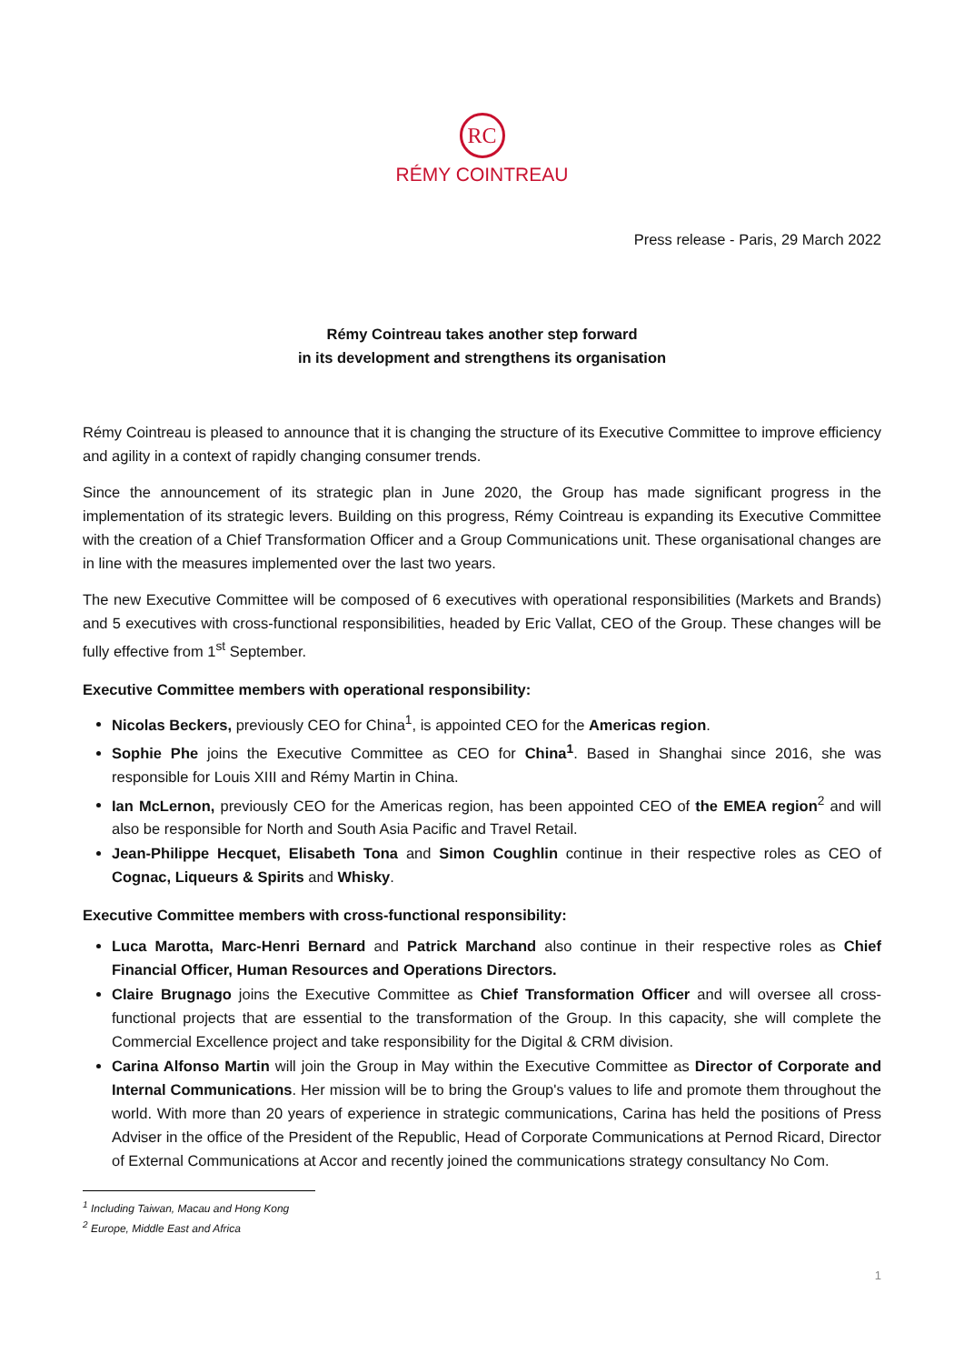RC
RÉMY COINTREAU
Press release - Paris, 29 March 2022
Rémy Cointreau takes another step forward
in its development and strengthens its organisation
Rémy Cointreau is pleased to announce that it is changing the structure of its Executive Committee to improve efficiency and agility in a context of rapidly changing consumer trends.
Since the announcement of its strategic plan in June 2020, the Group has made significant progress in the implementation of its strategic levers. Building on this progress, Rémy Cointreau is expanding its Executive Committee with the creation of a Chief Transformation Officer and a Group Communications unit. These organisational changes are in line with the measures implemented over the last two years.
The new Executive Committee will be composed of 6 executives with operational responsibilities (Markets and Brands) and 5 executives with cross-functional responsibilities, headed by Eric Vallat, CEO of the Group. These changes will be fully effective from 1<sup>st</sup> September.
Executive Committee members with operational responsibility:
Nicolas Beckers, previously CEO for China<sup>1</sup>, is appointed CEO for the Americas region.
Sophie Phe joins the Executive Committee as CEO for China<sup>1</sup>. Based in Shanghai since 2016, she was responsible for Louis XIII and Rémy Martin in China.
Ian McLernon, previously CEO for the Americas region, has been appointed CEO of the EMEA region<sup>2</sup> and will also be responsible for North and South Asia Pacific and Travel Retail.
Jean-Philippe Hecquet, Elisabeth Tona and Simon Coughlin continue in their respective roles as CEO of Cognac, Liqueurs & Spirits and Whisky.
Executive Committee members with cross-functional responsibility:
Luca Marotta, Marc-Henri Bernard and Patrick Marchand also continue in their respective roles as Chief Financial Officer, Human Resources and Operations Directors.
Claire Brugnago joins the Executive Committee as Chief Transformation Officer and will oversee all cross-functional projects that are essential to the transformation of the Group. In this capacity, she will complete the Commercial Excellence project and take responsibility for the Digital & CRM division.
Carina Alfonso Martin will join the Group in May within the Executive Committee as Director of Corporate and Internal Communications. Her mission will be to bring the Group's values to life and promote them throughout the world. With more than 20 years of experience in strategic communications, Carina has held the positions of Press Adviser in the office of the President of the Republic, Head of Corporate Communications at Pernod Ricard, Director of External Communications at Accor and recently joined the communications strategy consultancy No Com.
<sup>1</sup> Including Taiwan, Macau and Hong Kong
<sup>2</sup> Europe, Middle East and Africa
1